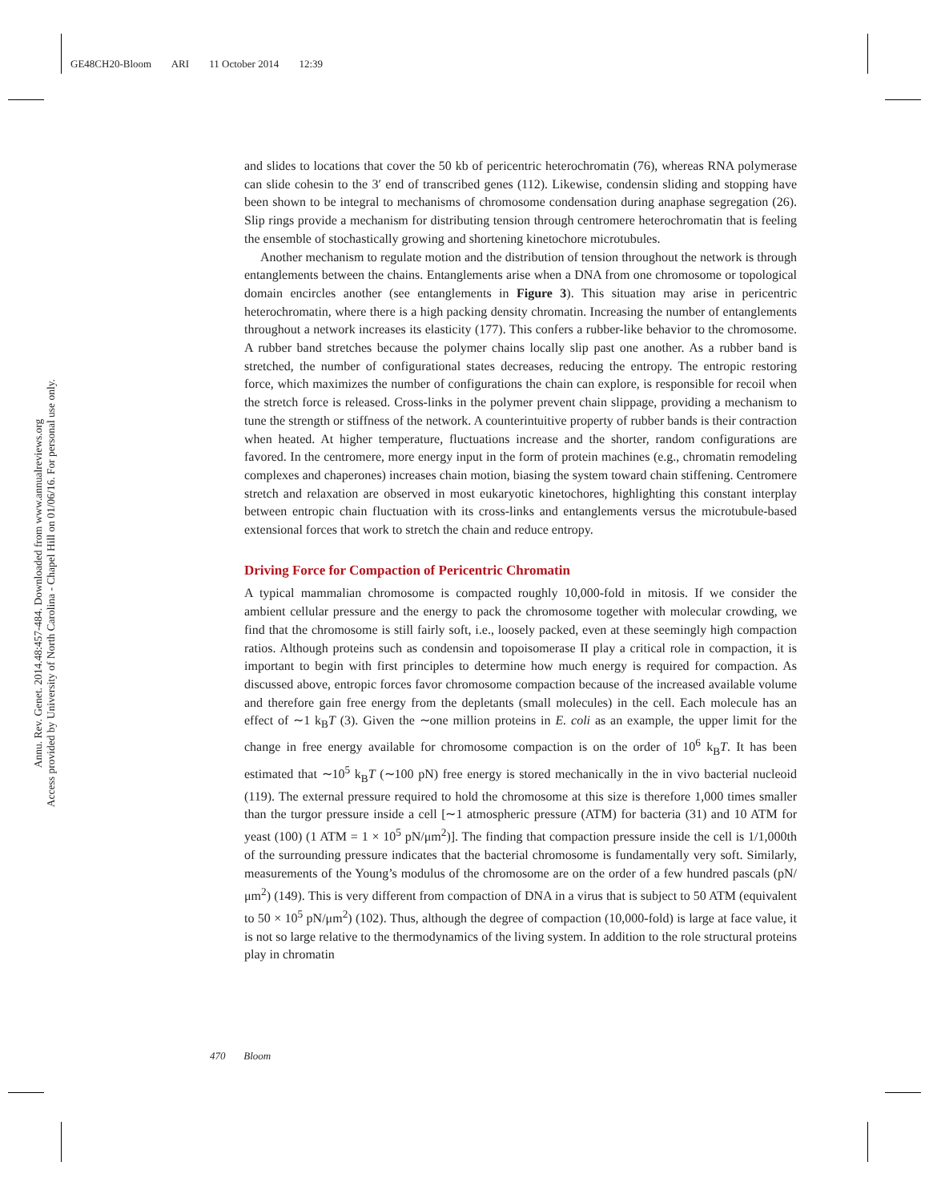GE48CH20-Bloom ARI 11 October 2014 12:39
Annu. Rev. Genet. 2014.48:457-484. Downloaded from www.annualreviews.org
Access provided by University of North Carolina - Chapel Hill on 01/06/16. For personal use only.
and slides to locations that cover the 50 kb of pericentric heterochromatin (76), whereas RNA polymerase can slide cohesin to the 3′ end of transcribed genes (112). Likewise, condensin sliding and stopping have been shown to be integral to mechanisms of chromosome condensation during anaphase segregation (26). Slip rings provide a mechanism for distributing tension through centromere heterochromatin that is feeling the ensemble of stochastically growing and shortening kinetochore microtubules.
Another mechanism to regulate motion and the distribution of tension throughout the network is through entanglements between the chains. Entanglements arise when a DNA from one chromosome or topological domain encircles another (see entanglements in Figure 3). This situation may arise in pericentric heterochromatin, where there is a high packing density chromatin. Increasing the number of entanglements throughout a network increases its elasticity (177). This confers a rubber-like behavior to the chromosome. A rubber band stretches because the polymer chains locally slip past one another. As a rubber band is stretched, the number of configurational states decreases, reducing the entropy. The entropic restoring force, which maximizes the number of configurations the chain can explore, is responsible for recoil when the stretch force is released. Cross-links in the polymer prevent chain slippage, providing a mechanism to tune the strength or stiffness of the network. A counterintuitive property of rubber bands is their contraction when heated. At higher temperature, fluctuations increase and the shorter, random configurations are favored. In the centromere, more energy input in the form of protein machines (e.g., chromatin remodeling complexes and chaperones) increases chain motion, biasing the system toward chain stiffening. Centromere stretch and relaxation are observed in most eukaryotic kinetochores, highlighting this constant interplay between entropic chain fluctuation with its cross-links and entanglements versus the microtubule-based extensional forces that work to stretch the chain and reduce entropy.
Driving Force for Compaction of Pericentric Chromatin
A typical mammalian chromosome is compacted roughly 10,000-fold in mitosis. If we consider the ambient cellular pressure and the energy to pack the chromosome together with molecular crowding, we find that the chromosome is still fairly soft, i.e., loosely packed, even at these seemingly high compaction ratios. Although proteins such as condensin and topoisomerase II play a critical role in compaction, it is important to begin with first principles to determine how much energy is required for compaction. As discussed above, entropic forces favor chromosome compaction because of the increased available volume and therefore gain free energy from the depletants (small molecules) in the cell. Each molecule has an effect of ∼1 k<sub>B</sub>T (3). Given the ∼one million proteins in E. coli as an example, the upper limit for the change in free energy available for chromosome compaction is on the order of 10<sup>6</sup> k<sub>B</sub>T. It has been estimated that ∼10<sup>5</sup> k<sub>B</sub>T (∼100 pN) free energy is stored mechanically in the in vivo bacterial nucleoid (119). The external pressure required to hold the chromosome at this size is therefore 1,000 times smaller than the turgor pressure inside a cell [∼1 atmospheric pressure (ATM) for bacteria (31) and 10 ATM for yeast (100) (1 ATM = 1 × 10<sup>5</sup> pN/μm<sup>2</sup>)]. The finding that compaction pressure inside the cell is 1/1,000th of the surrounding pressure indicates that the bacterial chromosome is fundamentally very soft. Similarly, measurements of the Young’s modulus of the chromosome are on the order of a few hundred pascals (pN/μm<sup>2</sup>) (149). This is very different from compaction of DNA in a virus that is subject to 50 ATM (equivalent to 50 × 10<sup>5</sup> pN/μm<sup>2</sup>) (102). Thus, although the degree of compaction (10,000-fold) is large at face value, it is not so large relative to the thermodynamics of the living system. In addition to the role structural proteins play in chromatin
470 Bloom